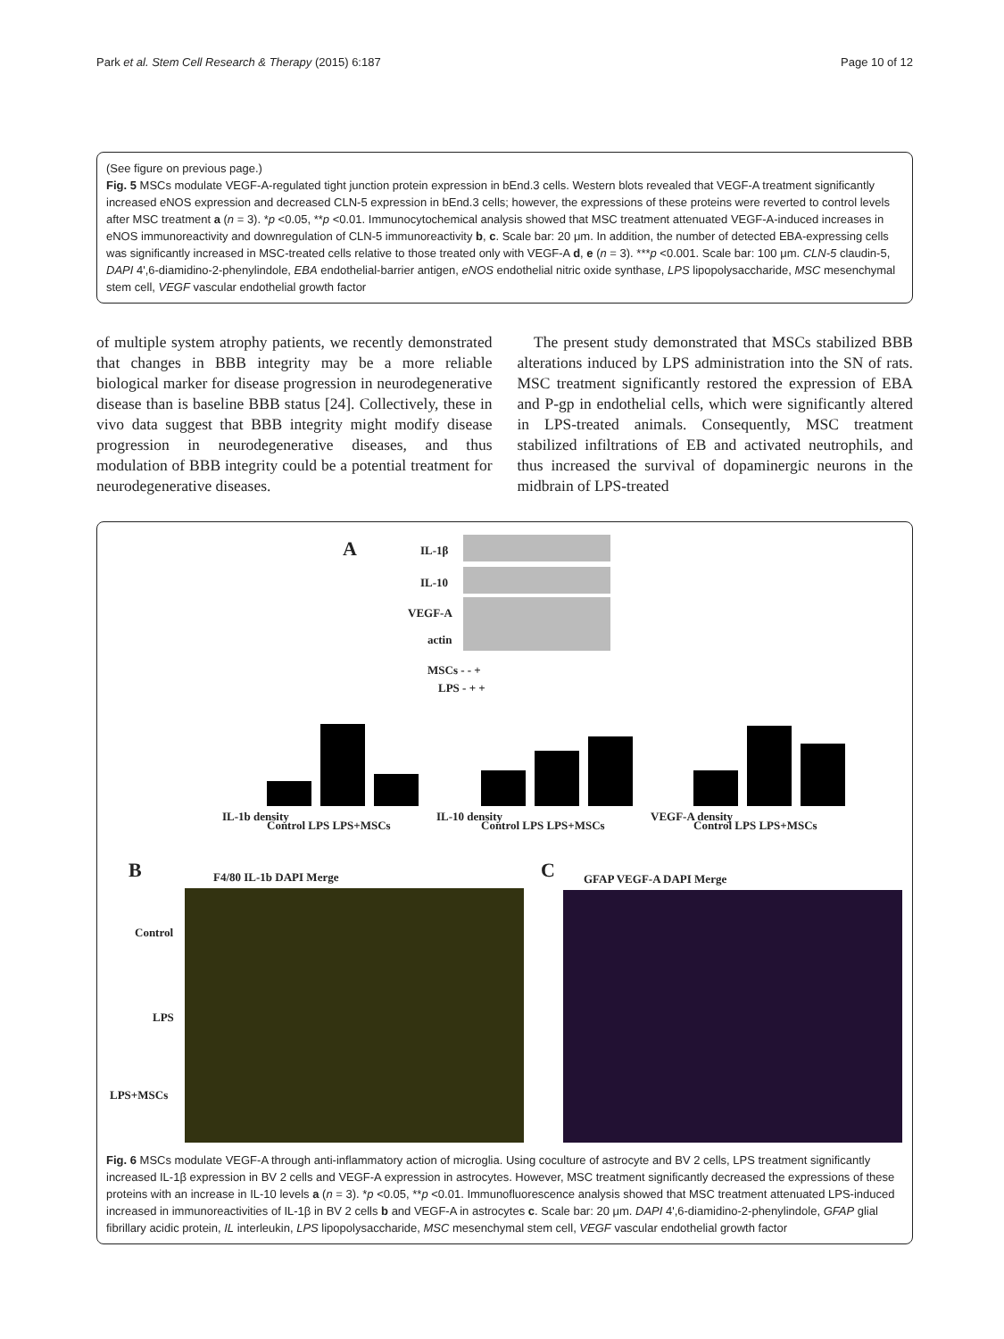Park et al. Stem Cell Research & Therapy (2015) 6:187 Page 10 of 12
(See figure on previous page.)
Fig. 5 MSCs modulate VEGF-A-regulated tight junction protein expression in bEnd.3 cells. Western blots revealed that VEGF-A treatment significantly increased eNOS expression and decreased CLN-5 expression in bEnd.3 cells; however, the expressions of these proteins were reverted to control levels after MSC treatment a (n = 3). *p <0.05, **p <0.01. Immunocytochemical analysis showed that MSC treatment attenuated VEGF-A-induced increases in eNOS immunoreactivity and downregulation of CLN-5 immunoreactivity b, c. Scale bar: 20 μm. In addition, the number of detected EBA-expressing cells was significantly increased in MSC-treated cells relative to those treated only with VEGF-A d, e (n = 3). ***p <0.001. Scale bar: 100 μm. CLN-5 claudin-5, DAPI 4',6-diamidino-2-phenylindole, EBA endothelial-barrier antigen, eNOS endothelial nitric oxide synthase, LPS lipopolysaccharide, MSC mesenchymal stem cell, VEGF vascular endothelial growth factor
of multiple system atrophy patients, we recently demonstrated that changes in BBB integrity may be a more reliable biological marker for disease progression in neurodegenerative disease than is baseline BBB status [24]. Collectively, these in vivo data suggest that BBB integrity might modify disease progression in neurodegenerative diseases, and thus modulation of BBB integrity could be a potential treatment for neurodegenerative diseases.
The present study demonstrated that MSCs stabilized BBB alterations induced by LPS administration into the SN of rats. MSC treatment significantly restored the expression of EBA and P-gp in endothelial cells, which were significantly altered in LPS-treated animals. Consequently, MSC treatment stabilized infiltrations of EB and activated neutrophils, and thus increased the survival of dopaminergic neurons in the midbrain of LPS-treated
A IL-1β
IL-10
VEGF-A
actin
MSCs - - +
LPS - + +
IL-1b density
Control LPS LPS+MSCs
IL-10 density
Control LPS LPS+MSCs
VEGF-A density
Control LPS LPS+MSCs
B F4/80 IL-1b DAPI Merge
Control
LPS
LPS+MSCs
C GFAP VEGF-A DAPI Merge
Fig. 6 MSCs modulate VEGF-A through anti-inflammatory action of microglia. Using coculture of astrocyte and BV 2 cells, LPS treatment significantly increased IL-1β expression in BV 2 cells and VEGF-A expression in astrocytes. However, MSC treatment significantly decreased the expressions of these proteins with an increase in IL-10 levels a (n = 3). *p <0.05, **p <0.01. Immunofluorescence analysis showed that MSC treatment attenuated LPS-induced increased in immunoreactivities of IL-1β in BV 2 cells b and VEGF-A in astrocytes c. Scale bar: 20 μm. DAPI 4',6-diamidino-2-phenylindole, GFAP glial fibrillary acidic protein, IL interleukin, LPS lipopolysaccharide, MSC mesenchymal stem cell, VEGF vascular endothelial growth factor